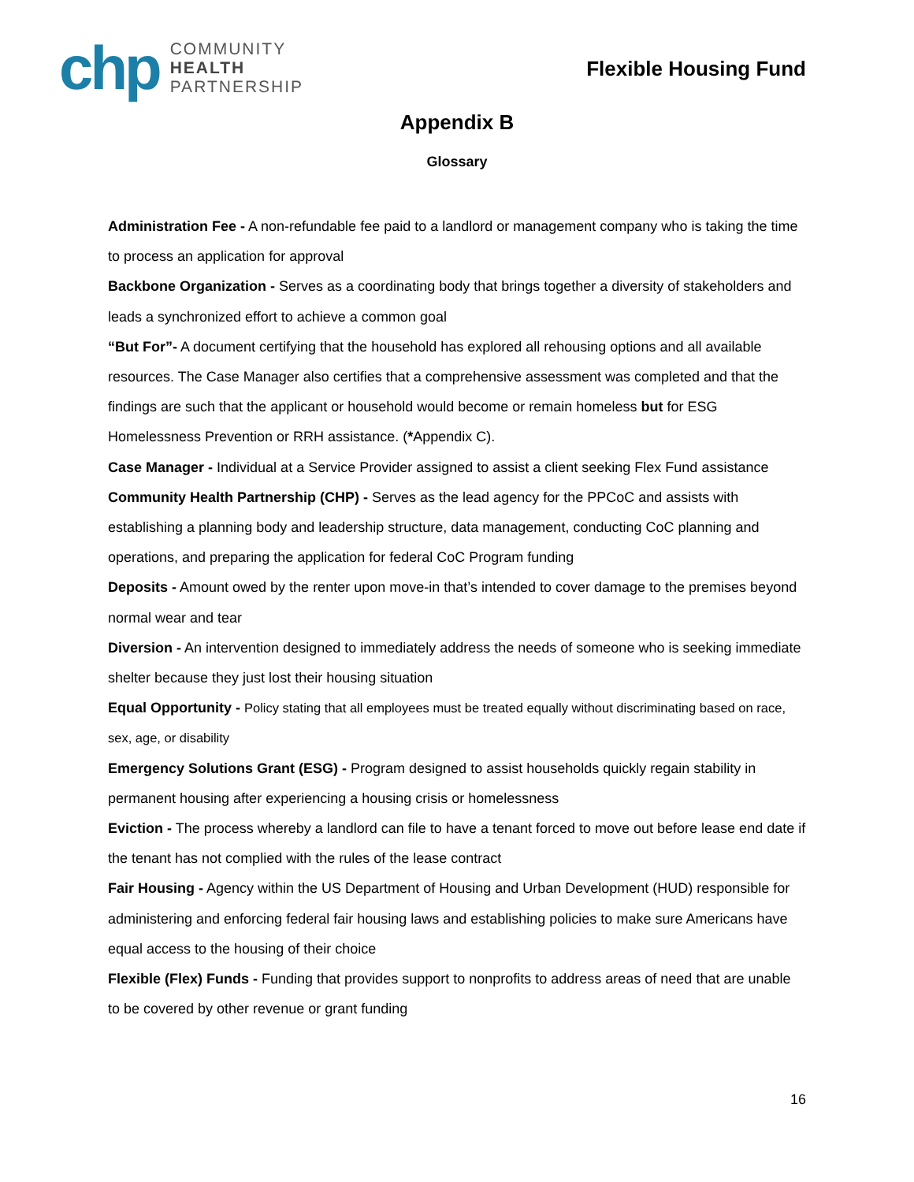chp
COMMUNITY
HEALTH
PARTNERSHIP
Flexible Housing Fund
Appendix B
Glossary
Administration Fee - A non-refundable fee paid to a landlord or management company who is taking the time to process an application for approval
Backbone Organization - Serves as a coordinating body that brings together a diversity of stakeholders and leads a synchronized effort to achieve a common goal
“But For”- A document certifying that the household has explored all rehousing options and all available resources. The Case Manager also certifies that a comprehensive assessment was completed and that the findings are such that the applicant or household would become or remain homeless but for ESG Homelessness Prevention or RRH assistance. (*Appendix C).
Case Manager - Individual at a Service Provider assigned to assist a client seeking Flex Fund assistance
Community Health Partnership (CHP) - Serves as the lead agency for the PPCoC and assists with establishing a planning body and leadership structure, data management, conducting CoC planning and operations, and preparing the application for federal CoC Program funding
Deposits - Amount owed by the renter upon move-in that’s intended to cover damage to the premises beyond normal wear and tear
Diversion - An intervention designed to immediately address the needs of someone who is seeking immediate shelter because they just lost their housing situation
Equal Opportunity - Policy stating that all employees must be treated equally without discriminating based on race, sex, age, or disability
Emergency Solutions Grant (ESG) - Program designed to assist households quickly regain stability in permanent housing after experiencing a housing crisis or homelessness
Eviction - The process whereby a landlord can file to have a tenant forced to move out before lease end date if the tenant has not complied with the rules of the lease contract
Fair Housing - Agency within the US Department of Housing and Urban Development (HUD) responsible for administering and enforcing federal fair housing laws and establishing policies to make sure Americans have equal access to the housing of their choice
Flexible (Flex) Funds - Funding that provides support to nonprofits to address areas of need that are unable to be covered by other revenue or grant funding
16